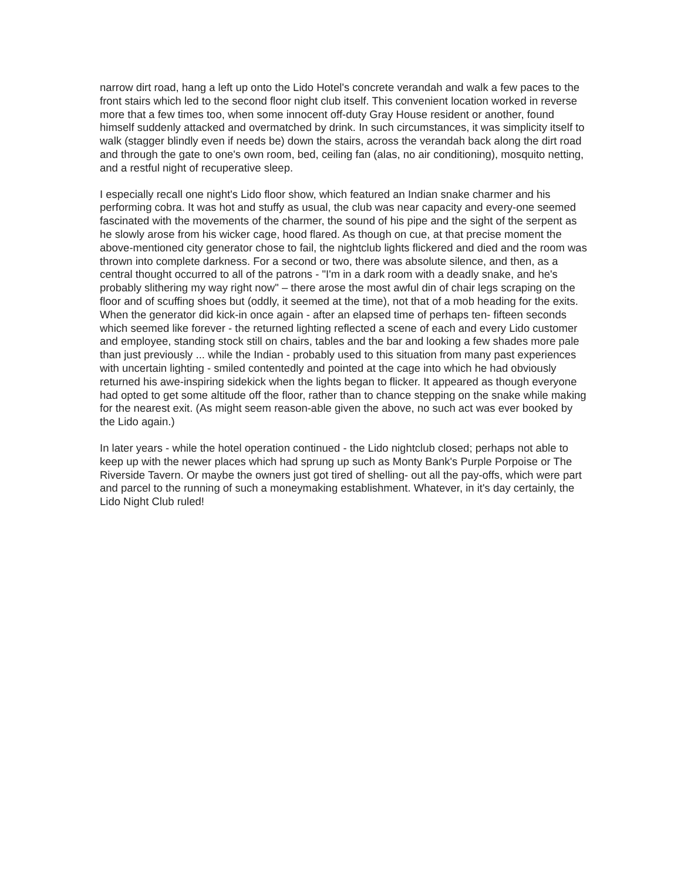narrow dirt road, hang a left up onto the Lido Hotel's concrete verandah and walk a few paces to the front stairs which led to the second floor night club itself. This convenient location worked in reverse more that a few times too, when some innocent off-duty Gray House resident or another, found himself suddenly attacked and overmatched by drink. In such circumstances, it was simplicity itself to walk (stagger blindly even if needs be) down the stairs, across the verandah back along the dirt road and through the gate to one's own room, bed, ceiling fan (alas, no air conditioning), mosquito netting, and a restful night of recuperative sleep.
I especially recall one night's Lido floor show, which featured an Indian snake charmer and his performing cobra. It was hot and stuffy as usual, the club was near capacity and every-one seemed fascinated with the movements of the charmer, the sound of his pipe and the sight of the serpent as he slowly arose from his wicker cage, hood flared. As though on cue, at that precise moment the above-mentioned city generator chose to fail, the nightclub lights flickered and died and the room was thrown into complete darkness. For a second or two, there was absolute silence, and then, as a central thought occurred to all of the patrons - "I'm in a dark room with a deadly snake, and he's probably slithering my way right now" – there arose the most awful din of chair legs scraping on the floor and of scuffing shoes but (oddly, it seemed at the time), not that of a mob heading for the exits. When the generator did kick-in once again - after an elapsed time of perhaps ten- fifteen seconds which seemed like forever - the returned lighting reflected a scene of each and every Lido customer and employee, standing stock still on chairs, tables and the bar and looking a few shades more pale than just previously ... while the Indian - probably used to this situation from many past experiences with uncertain lighting - smiled contentedly and pointed at the cage into which he had obviously returned his awe-inspiring sidekick when the lights began to flicker. It appeared as though everyone had opted to get some altitude off the floor, rather than to chance stepping on the snake while making for the nearest exit. (As might seem reason-able given the above, no such act was ever booked by the Lido again.)
In later years - while the hotel operation continued - the Lido nightclub closed; perhaps not able to keep up with the newer places which had sprung up such as Monty Bank's Purple Porpoise or The Riverside Tavern. Or maybe the owners just got tired of shelling- out all the pay-offs, which were part and parcel to the running of such a moneymaking establishment. Whatever, in it's day certainly, the Lido Night Club ruled!